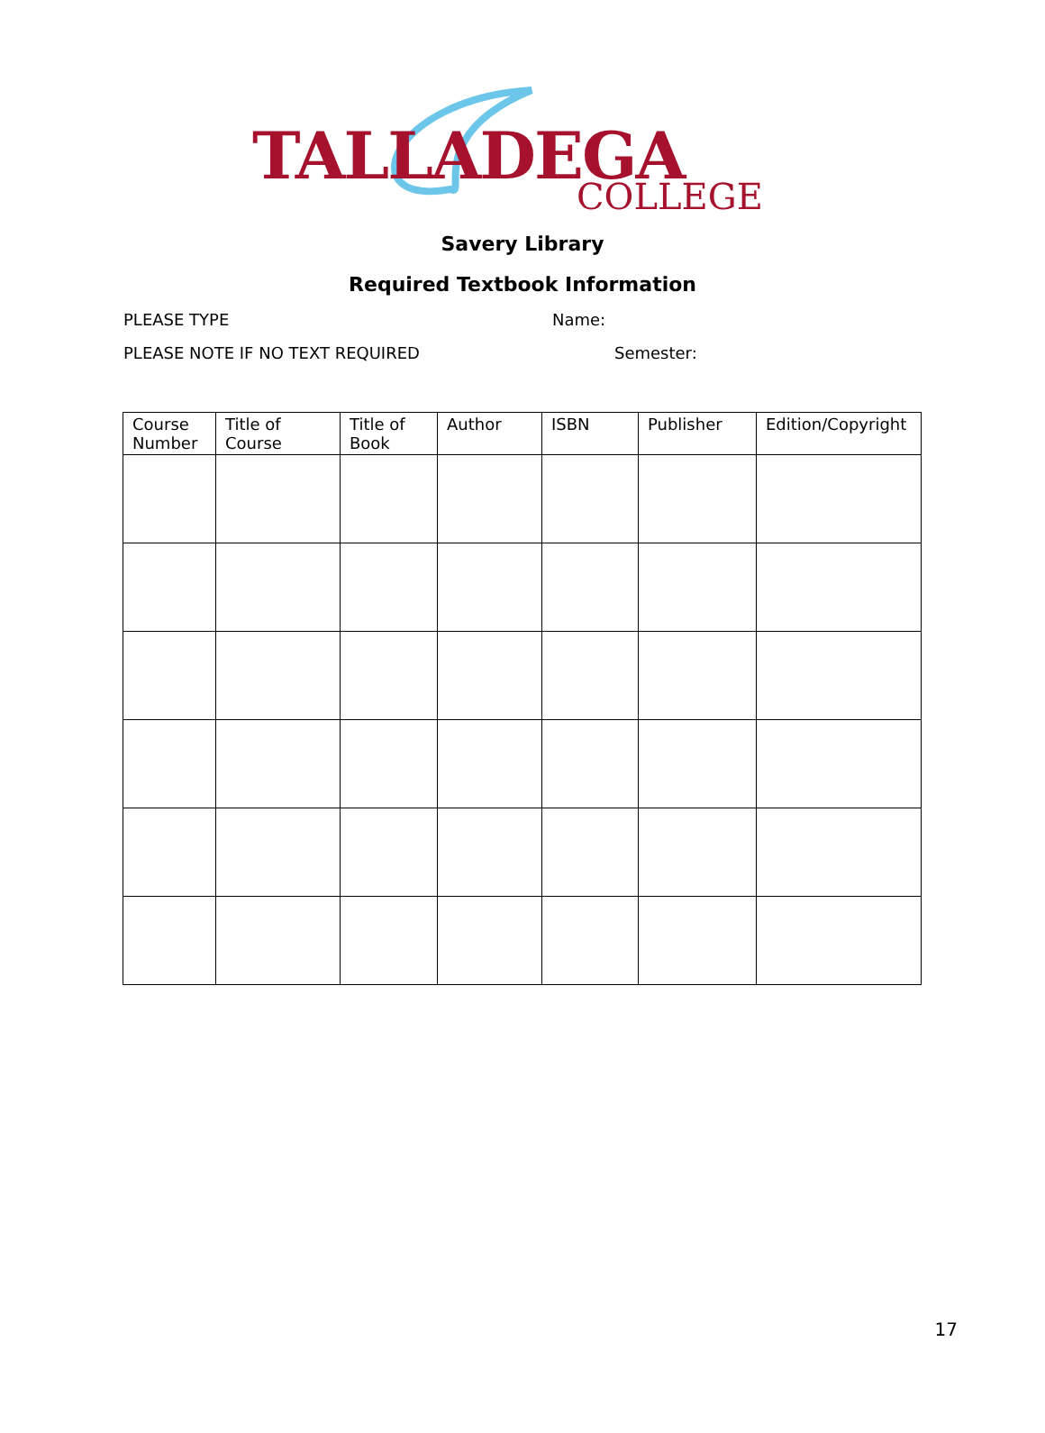TALLADEGA
COLLEGE
Savery Library
Required Textbook Information
PLEASE TYPE Name:
PLEASE NOTE IF NO TEXT REQUIRED Semester:
| Course Number | Title of Course | Title of Book | Author | ISBN | Publisher | Edition/Copyright |
| --- | --- | --- | --- | --- | --- | --- |
17